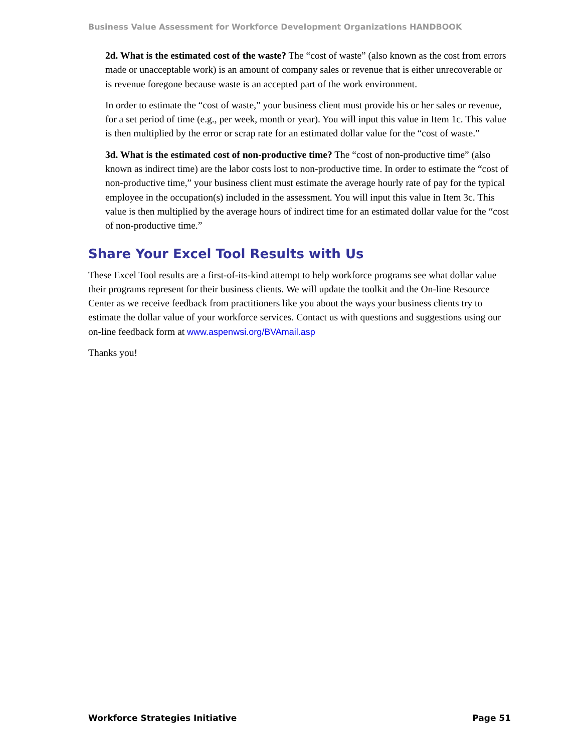Business Value Assessment for Workforce Development Organizations HANDBOOK
2d. What is the estimated cost of the waste? The “cost of waste” (also known as the cost from errors made or unacceptable work) is an amount of company sales or revenue that is either unrecoverable or is revenue foregone because waste is an accepted part of the work environment.
In order to estimate the “cost of waste,” your business client must provide his or her sales or revenue, for a set period of time (e.g., per week, month or year). You will input this value in Item 1c. This value is then multiplied by the error or scrap rate for an estimated dollar value for the “cost of waste.”
3d. What is the estimated cost of non-productive time? The “cost of non-productive time” (also known as indirect time) are the labor costs lost to non-productive time. In order to estimate the “cost of non-productive time,” your business client must estimate the average hourly rate of pay for the typical employee in the occupation(s) included in the assessment. You will input this value in Item 3c. This value is then multiplied by the average hours of indirect time for an estimated dollar value for the “cost of non-productive time.”
Share Your Excel Tool Results with Us
These Excel Tool results are a first-of-its-kind attempt to help workforce programs see what dollar value their programs represent for their business clients. We will update the toolkit and the On-line Resource Center as we receive feedback from practitioners like you about the ways your business clients try to estimate the dollar value of your workforce services. Contact us with questions and suggestions using our on-line feedback form at www.aspenwsi.org/BVAmail.asp
Thanks you!
Workforce Strategies Initiative Page 51